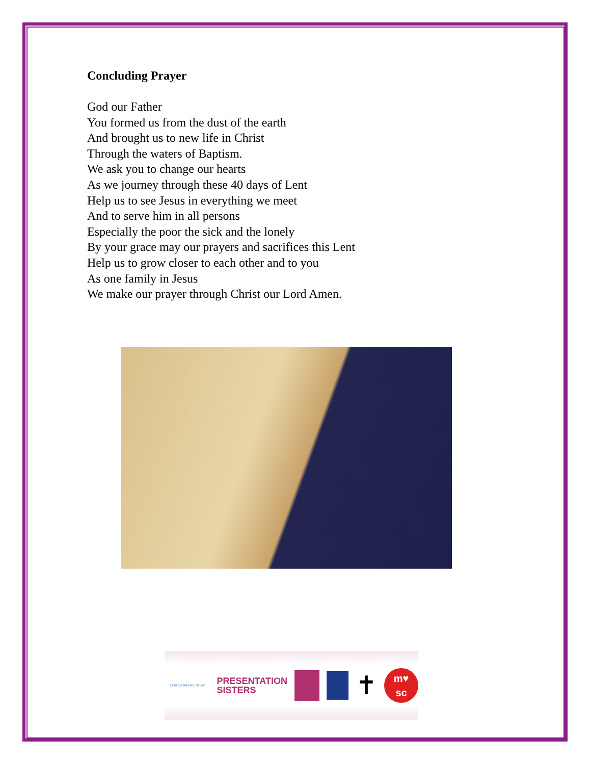Concluding Prayer
God our Father
You formed us from the dust of the earth
And brought us to new life in Christ
Through the waters of Baptism.
We ask you to change our hearts
As we journey through these 40 days of Lent
Help us to see Jesus in everything we meet
And to serve him in all persons
Especially the poor the sick and the lonely
By your grace may our prayers and sacrifices this Lent
Help us to grow closer to each other and to you
As one family in Jesus
We make our prayer through Christ our Lord Amen.
CHRISTIAN RETREAT
PRESENTATION
SISTERS
✝
m♥
sc